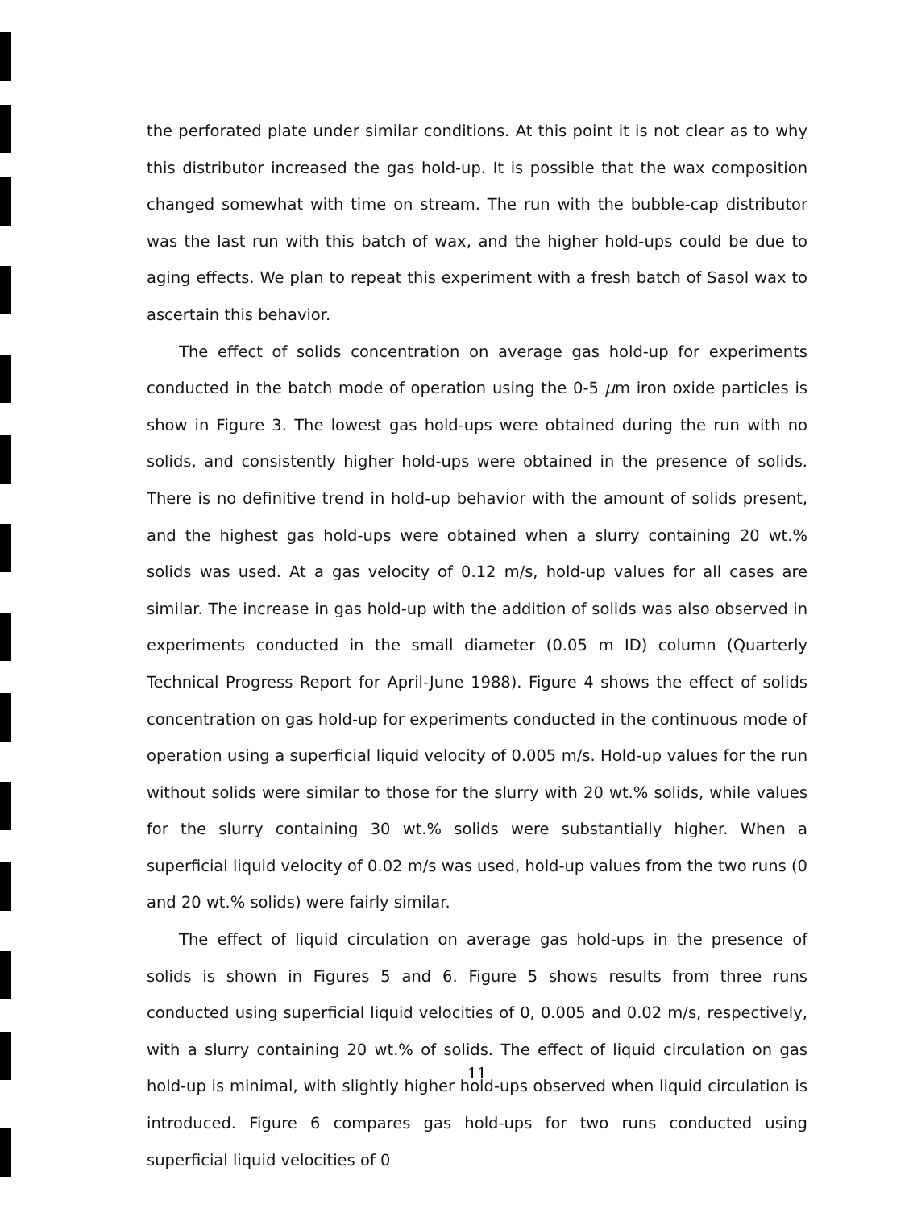the perforated plate under similar conditions. At this point it is not clear as to why this distributor increased the gas hold-up. It is possible that the wax composition changed somewhat with time on stream. The run with the bubble-cap distributor was the last run with this batch of wax, and the higher hold-ups could be due to aging effects. We plan to repeat this experiment with a fresh batch of Sasol wax to ascertain this behavior.
The effect of solids concentration on average gas hold-up for experiments conducted in the batch mode of operation using the 0-5 μm iron oxide particles is show in Figure 3. The lowest gas hold-ups were obtained during the run with no solids, and consistently higher hold-ups were obtained in the presence of solids. There is no definitive trend in hold-up behavior with the amount of solids present, and the highest gas hold-ups were obtained when a slurry containing 20 wt.% solids was used. At a gas velocity of 0.12 m/s, hold-up values for all cases are similar. The increase in gas hold-up with the addition of solids was also observed in experiments conducted in the small diameter (0.05 m ID) column (Quarterly Technical Progress Report for April-June 1988). Figure 4 shows the effect of solids concentration on gas hold-up for experiments conducted in the continuous mode of operation using a superficial liquid velocity of 0.005 m/s. Hold-up values for the run without solids were similar to those for the slurry with 20 wt.% solids, while values for the slurry containing 30 wt.% solids were substantially higher. When a superficial liquid velocity of 0.02 m/s was used, hold-up values from the two runs (0 and 20 wt.% solids) were fairly similar.
The effect of liquid circulation on average gas hold-ups in the presence of solids is shown in Figures 5 and 6. Figure 5 shows results from three runs conducted using superficial liquid velocities of 0, 0.005 and 0.02 m/s, respectively, with a slurry containing 20 wt.% of solids. The effect of liquid circulation on gas hold-up is minimal, with slightly higher hold-ups observed when liquid circulation is introduced. Figure 6 compares gas hold-ups for two runs conducted using superficial liquid velocities of 0
11